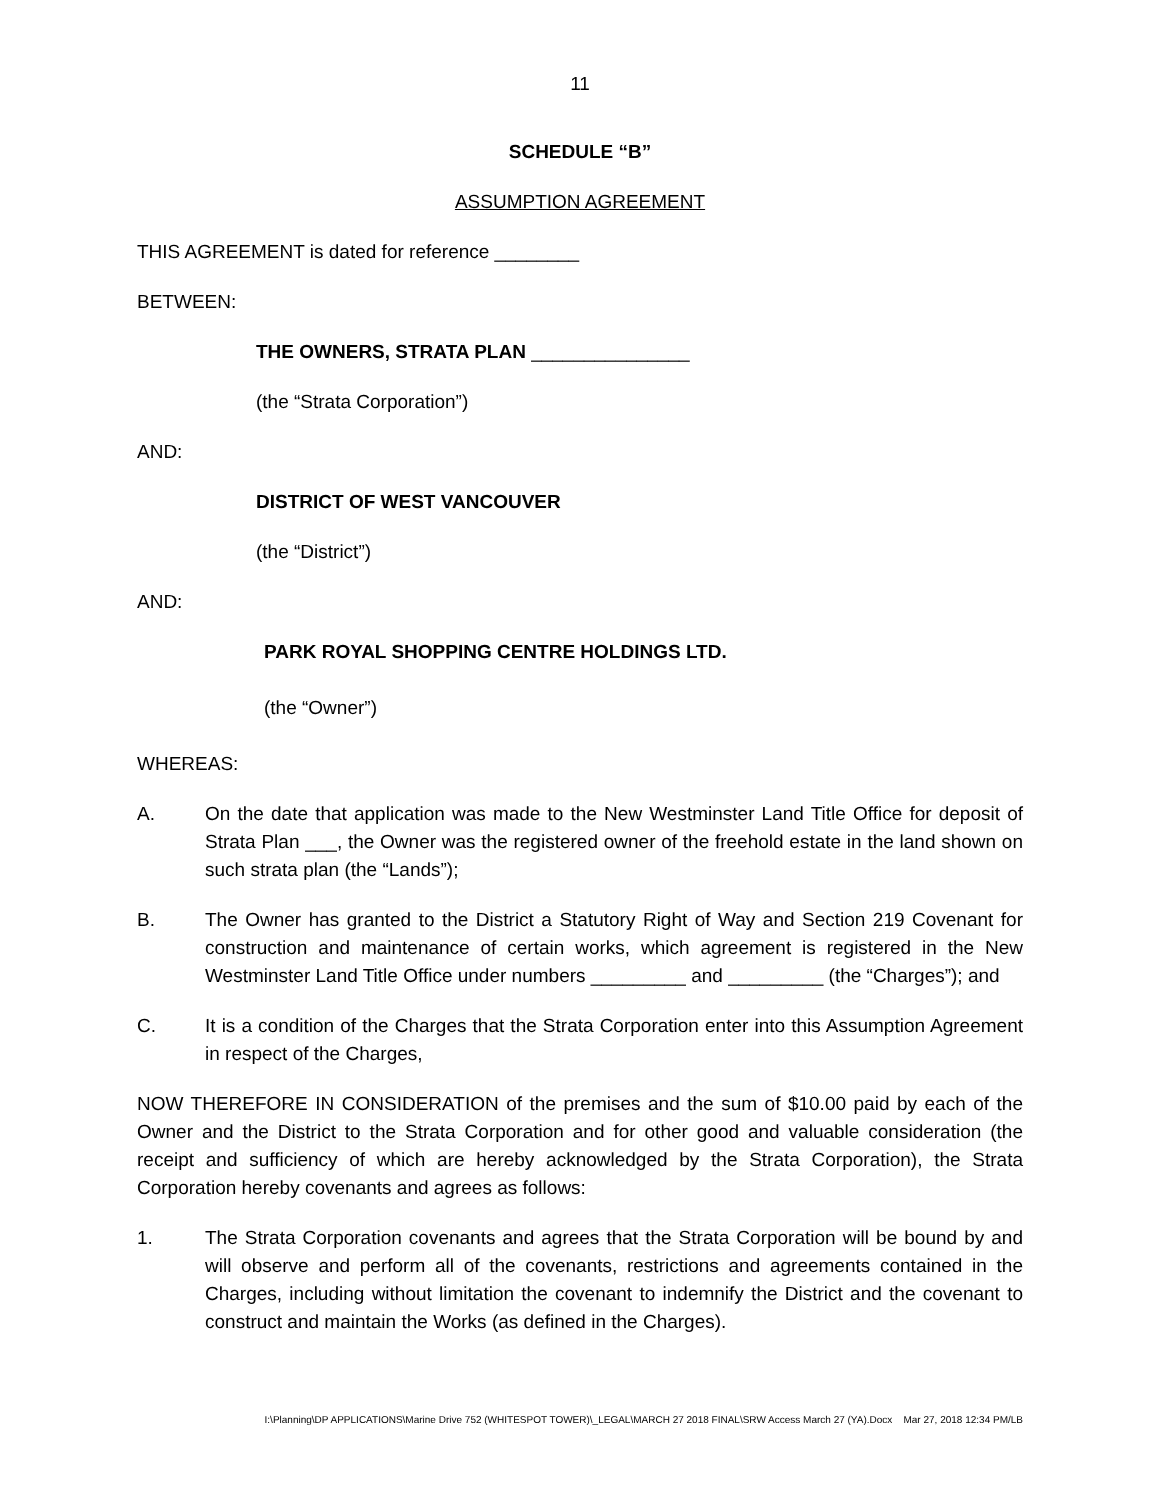11
SCHEDULE “B”
ASSUMPTION AGREEMENT
THIS AGREEMENT is dated for reference ________
BETWEEN:
THE OWNERS, STRATA PLAN _______________
(the “Strata Corporation”)
AND:
DISTRICT OF WEST VANCOUVER
(the “District”)
AND:
PARK ROYAL SHOPPING CENTRE HOLDINGS LTD.
(the “Owner”)
WHEREAS:
A. On the date that application was made to the New Westminster Land Title Office for deposit of Strata Plan ___, the Owner was the registered owner of the freehold estate in the land shown on such strata plan (the “Lands”);
B. The Owner has granted to the District a Statutory Right of Way and Section 219 Covenant for construction and maintenance of certain works, which agreement is registered in the New Westminster Land Title Office under numbers _________ and _________ (the “Charges”); and
C. It is a condition of the Charges that the Strata Corporation enter into this Assumption Agreement in respect of the Charges,
NOW THEREFORE IN CONSIDERATION of the premises and the sum of $10.00 paid by each of the Owner and the District to the Strata Corporation and for other good and valuable consideration (the receipt and sufficiency of which are hereby acknowledged by the Strata Corporation), the Strata Corporation hereby covenants and agrees as follows:
1. The Strata Corporation covenants and agrees that the Strata Corporation will be bound by and will observe and perform all of the covenants, restrictions and agreements contained in the Charges, including without limitation the covenant to indemnify the District and the covenant to construct and maintain the Works (as defined in the Charges).
I:\Planning\DP APPLICATIONS\Marine Drive 752 (WHITESPOT TOWER)\_LEGAL\MARCH 27 2018 FINAL\SRW Access March 27 (YA).Docx Mar 27, 2018 12:34 PM/LB